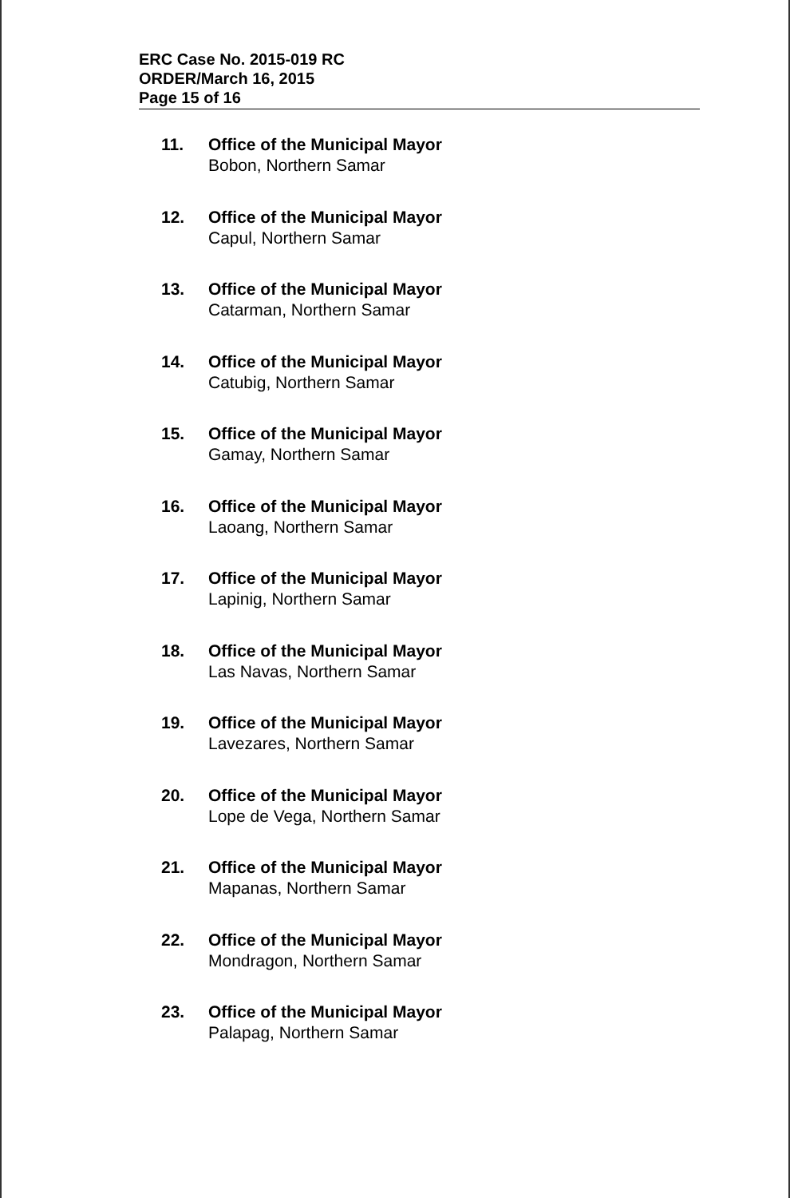ERC Case No. 2015-019 RC
ORDER/March 16, 2015
Page 15 of 16
11. Office of the Municipal Mayor
Bobon, Northern Samar
12. Office of the Municipal Mayor
Capul, Northern Samar
13. Office of the Municipal Mayor
Catarman, Northern Samar
14. Office of the Municipal Mayor
Catubig, Northern Samar
15. Office of the Municipal Mayor
Gamay, Northern Samar
16. Office of the Municipal Mayor
Laoang, Northern Samar
17. Office of the Municipal Mayor
Lapinig, Northern Samar
18. Office of the Municipal Mayor
Las Navas, Northern Samar
19. Office of the Municipal Mayor
Lavezares, Northern Samar
20. Office of the Municipal Mayor
Lope de Vega, Northern Samar
21. Office of the Municipal Mayor
Mapanas, Northern Samar
22. Office of the Municipal Mayor
Mondragon, Northern Samar
23. Office of the Municipal Mayor
Palapag, Northern Samar